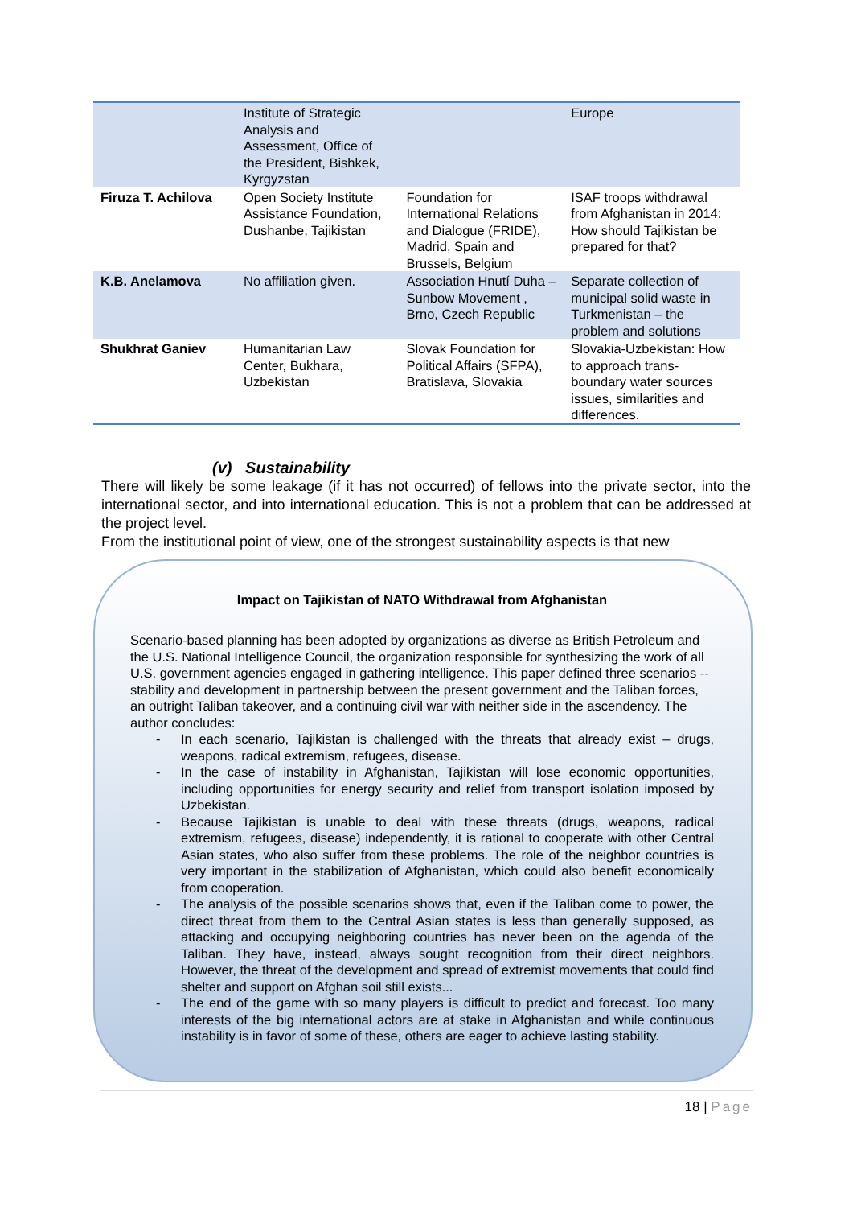| | Institute of Strategic Analysis and Assessment, Office of the President, Bishkek, Kyrgyzstan | | Europe |
| Firuza T. Achilova | Open Society Institute Assistance Foundation, Dushanbe, Tajikistan | Foundation for International Relations and Dialogue (FRIDE), Madrid, Spain and Brussels, Belgium | ISAF troops withdrawal from Afghanistan in 2014: How should Tajikistan be prepared for that? |
| K.B. Anelamova | No affiliation given. | Association Hnutí Duha – Sunbow Movement , Brno, Czech Republic | Separate collection of municipal solid waste in Turkmenistan – the problem and solutions |
| Shukhrat Ganiev | Humanitarian Law Center, Bukhara, Uzbekistan | Slovak Foundation for Political Affairs (SFPA), Bratislava, Slovakia | Slovakia-Uzbekistan: How to approach trans-boundary water sources issues, similarities and differences. |
(v) Sustainability
There will likely be some leakage (if it has not occurred) of fellows into the private sector, into the international sector, and into international education. This is not a problem that can be addressed at the project level.
From the institutional point of view, one of the strongest sustainability aspects is that new
Impact on Tajikistan of NATO Withdrawal from Afghanistan
Scenario-based planning has been adopted by organizations as diverse as British Petroleum and the U.S. National Intelligence Council, the organization responsible for synthesizing the work of all U.S. government agencies engaged in gathering intelligence. This paper defined three scenarios -- stability and development in partnership between the present government and the Taliban forces, an outright Taliban takeover, and a continuing civil war with neither side in the ascendency. The author concludes:
- In each scenario, Tajikistan is challenged with the threats that already exist – drugs, weapons, radical extremism, refugees, disease.
- In the case of instability in Afghanistan, Tajikistan will lose economic opportunities, including opportunities for energy security and relief from transport isolation imposed by Uzbekistan.
- Because Tajikistan is unable to deal with these threats (drugs, weapons, radical extremism, refugees, disease) independently, it is rational to cooperate with other Central Asian states, who also suffer from these problems. The role of the neighbor countries is very important in the stabilization of Afghanistan, which could also benefit economically from cooperation.
- The analysis of the possible scenarios shows that, even if the Taliban come to power, the direct threat from them to the Central Asian states is less than generally supposed, as attacking and occupying neighboring countries has never been on the agenda of the Taliban. They have, instead, always sought recognition from their direct neighbors. However, the threat of the development and spread of extremist movements that could find shelter and support on Afghan soil still exists...
- The end of the game with so many players is difficult to predict and forecast. Too many interests of the big international actors are at stake in Afghanistan and while continuous instability is in favor of some of these, others are eager to achieve lasting stability.
18 | Page